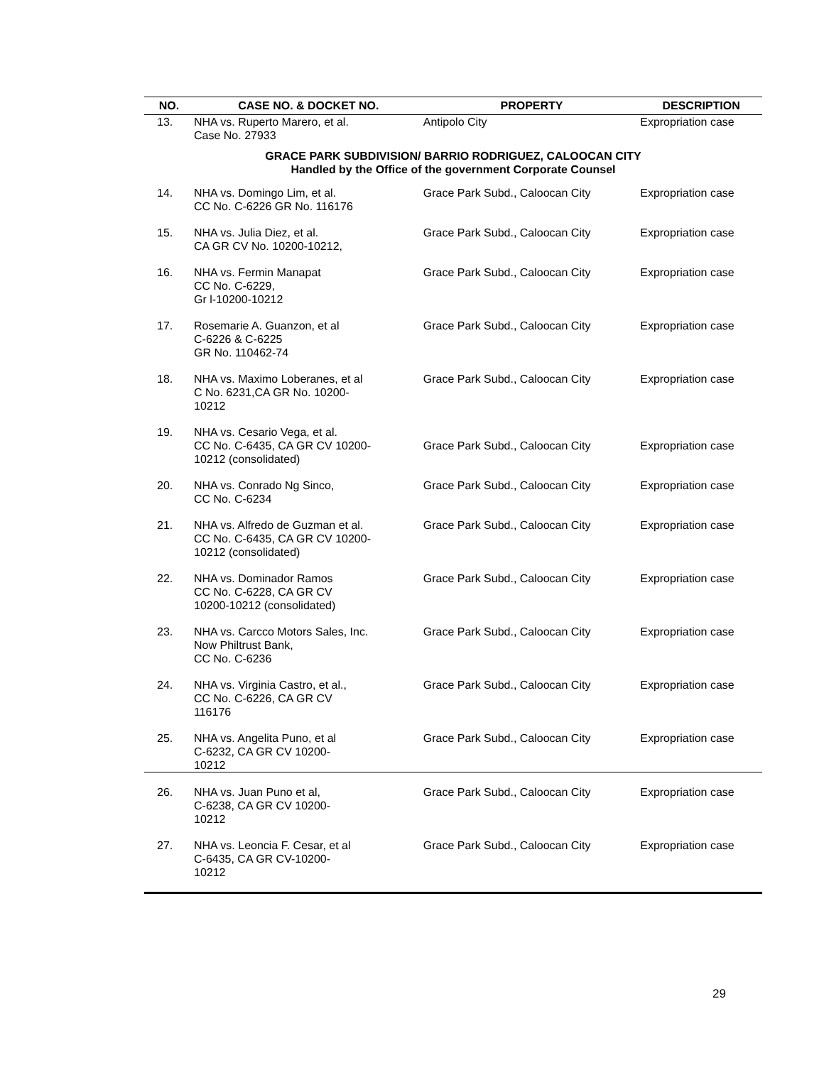| NO. | CASE NO. & DOCKET NO. | PROPERTY | DESCRIPTION |
| --- | --- | --- | --- |
| 13. | NHA vs. Ruperto Marero, et al. Case No. 27933 | Antipolo City | Expropriation case |
| GRACE PARK SUBDIVISION/ BARRIO RODRIGUEZ, CALOOCAN CITY Handled by the Office of the government Corporate Counsel | | | |
| 14. | NHA vs. Domingo Lim, et al. CC No. C-6226 GR No. 116176 | Grace Park Subd., Caloocan City | Expropriation case |
| 15. | NHA vs. Julia Diez, et al. CA GR CV No. 10200-10212, | Grace Park Subd., Caloocan City | Expropriation case |
| 16. | NHA vs. Fermin Manapat CC No. C-6229, Gr l-10200-10212 | Grace Park Subd., Caloocan City | Expropriation case |
| 17. | Rosemarie A. Guanzon, et al C-6226 & C-6225 GR No. 110462-74 | Grace Park Subd., Caloocan City | Expropriation case |
| 18. | NHA vs. Maximo Loberanes, et al C No. 6231,CA GR No. 10200- 10212 | Grace Park Subd., Caloocan City | Expropriation case |
| 19. | NHA vs. Cesario Vega, et al. CC No. C-6435, CA GR CV 10200- 10212 (consolidated) | Grace Park Subd., Caloocan City | Expropriation case |
| 20. | NHA vs. Conrado Ng Sinco, CC No. C-6234 | Grace Park Subd., Caloocan City | Expropriation case |
| 21. | NHA vs. Alfredo de Guzman et al. CC No. C-6435, CA GR CV 10200- 10212 (consolidated) | Grace Park Subd., Caloocan City | Expropriation case |
| 22. | NHA vs. Dominador Ramos CC No. C-6228, CA GR CV 10200-10212 (consolidated) | Grace Park Subd., Caloocan City | Expropriation case |
| 23. | NHA vs. Carcco Motors Sales, Inc. Now Philtrust Bank, CC No. C-6236 | Grace Park Subd., Caloocan City | Expropriation case |
| 24. | NHA vs. Virginia Castro, et al., CC No. C-6226, CA GR CV 116176 | Grace Park Subd., Caloocan City | Expropriation case |
| 25. | NHA vs. Angelita Puno, et al C-6232, CA GR CV 10200- 10212 | Grace Park Subd., Caloocan City | Expropriation case |
| 26. | NHA vs. Juan Puno et al, C-6238, CA GR CV 10200- 10212 | Grace Park Subd., Caloocan City | Expropriation case |
| 27. | NHA vs. Leoncia F. Cesar, et al C-6435, CA GR CV-10200- 10212 | Grace Park Subd., Caloocan City | Expropriation case |
29